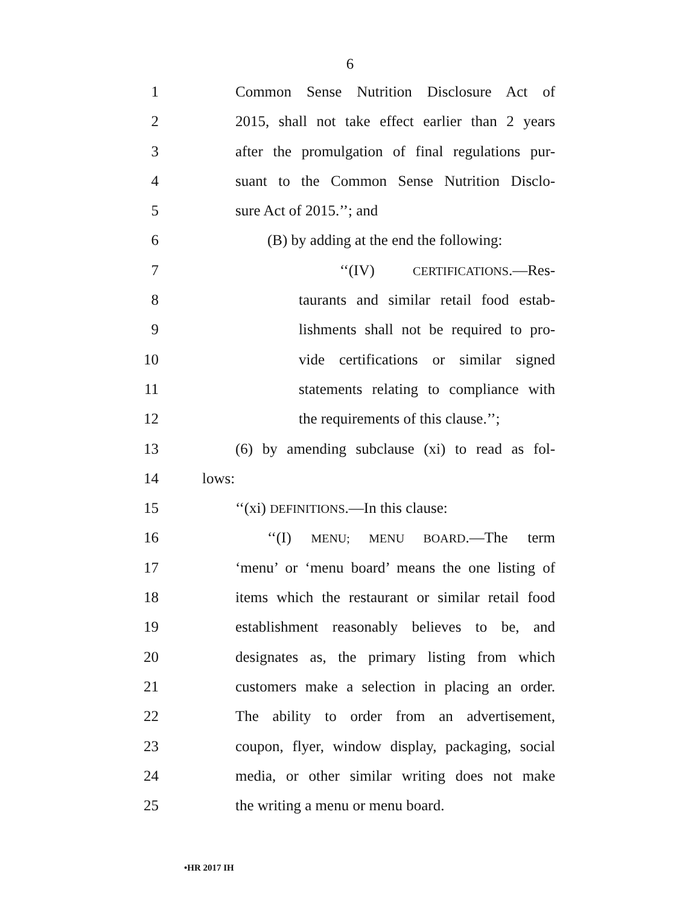6
1 Common Sense Nutrition Disclosure Act of
2 2015, shall not take effect earlier than 2 years
3 after the promulgation of final regulations pur-
4 suant to the Common Sense Nutrition Disclo-
5 sure Act of 2015.’’; and
6 (B) by adding at the end the following:
7 ‘‘(IV) CERTIFICATIONS.—Res-
8 taurants and similar retail food estab-
9 lishments shall not be required to pro-
10 vide certifications or similar signed
11 statements relating to compliance with
12 the requirements of this clause.’’;
13 (6) by amending subclause (xi) to read as fol-
14 lows:
15 ‘‘(xi) DEFINITIONS.—In this clause:
16 ‘‘(I) MENU; MENU BOARD.—The term
17 ‘menu’ or ‘menu board’ means the one listing of
18 items which the restaurant or similar retail food
19 establishment reasonably believes to be, and
20 designates as, the primary listing from which
21 customers make a selection in placing an order.
22 The ability to order from an advertisement,
23 coupon, flyer, window display, packaging, social
24 media, or other similar writing does not make
25 the writing a menu or menu board.
•HR 2017 IH